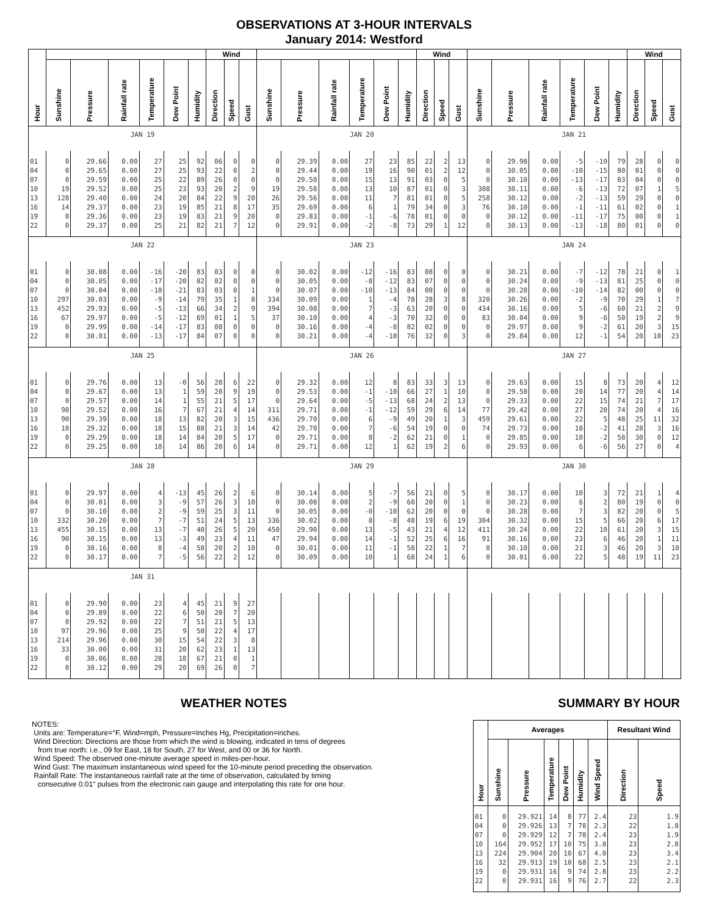OBSERVATIONS AT 3-HOUR INTERVALS
January 2014: Westford
| Hour | | | | | | | Wind | | | | | | | | | Wind | | | | | | | | | Wind | | |
| --- | --- | --- | --- | --- | --- | --- | --- | --- | --- | --- | --- | --- | --- | --- | --- | --- | --- | --- | --- | --- | --- | --- | --- | --- | --- | --- | --- |
| | Sunshine | Pressure | Rainfall rate | Temperature | Dew Point | Humidity | Direction | Speed | Gust | Sunshine | Pressure | Rainfall rate | Temperature | Dew Point | Humidity | Direction | Speed | Gust | Sunshine | Pressure | Rainfall rate | Temperature | Dew Point | Humidity | Direction | Speed | Gust |
| JAN 19 | | | | | | | | | | JAN 20 | | | | | | | | | JAN 21 | | | | | | | | |
| 01 | 0 | 29.66 | 0.00 | 27 | 25 | 92 | 06 | 0 | 0 | 0 | 29.39 | 0.00 | 27 | 23 | 85 | 22 | 2 | 13 | 0 | 29.98 | 0.00 | -5 | -10 | 79 | 28 | 0 | 0 |
| 04 | 0 | 29.65 | 0.00 | 27 | 25 | 93 | 22 | 0 | 2 | 0 | 29.44 | 0.00 | 19 | 16 | 90 | 01 | 2 | 12 | 0 | 30.05 | 0.00 | -10 | -15 | 80 | 01 | 0 | 0 |
| 07 | 0 | 29.59 | 0.00 | 25 | 22 | 89 | 26 | 0 | 0 | 0 | 29.50 | 0.00 | 15 | 13 | 91 | 03 | 0 | 5 | 0 | 30.10 | 0.00 | -13 | -17 | 83 | 04 | 0 | 0 |
| 10 | 19 | 29.52 | 0.00 | 25 | 23 | 93 | 20 | 2 | 9 | 19 | 29.58 | 0.00 | 13 | 10 | 87 | 01 | 0 | 3 | 308 | 30.11 | 0.00 | -6 | -13 | 72 | 07 | 1 | 5 |
| 13 | 128 | 29.40 | 0.00 | 24 | 20 | 84 | 22 | 9 | 20 | 26 | 29.56 | 0.00 | 11 | 7 | 81 | 01 | 0 | 5 | 258 | 30.12 | 0.00 | -2 | -13 | 59 | 29 | 0 | 0 |
| 16 | 14 | 29.37 | 0.00 | 23 | 19 | 85 | 21 | 8 | 17 | 35 | 29.69 | 0.00 | 6 | 1 | 79 | 34 | 0 | 3 | 76 | 30.10 | 0.00 | -1 | -11 | 61 | 02 | 0 | 1 |
| 19 | 0 | 29.36 | 0.00 | 23 | 19 | 83 | 21 | 9 | 20 | 0 | 29.83 | 0.00 | -1 | -6 | 78 | 01 | 0 | 0 | 0 | 30.12 | 0.00 | -11 | -17 | 75 | 00 | 0 | 1 |
| 22 | 0 | 29.37 | 0.00 | 25 | 21 | 82 | 21 | 7 | 12 | 0 | 29.91 | 0.00 | -2 | -8 | 73 | 29 | 1 | 12 | 0 | 30.13 | 0.00 | -13 | -18 | 80 | 01 | 0 | 0 |
| JAN 22 | | | | | | | | | | JAN 23 | | | | | | | | | JAN 24 | | | | | | | | |
| 01 | 0 | 30.08 | 0.00 | -16 | -20 | 83 | 03 | 0 | 0 | 0 | 30.02 | 0.00 | -12 | -16 | 83 | 08 | 0 | 0 | 0 | 30.21 | 0.00 | -7 | -12 | 78 | 21 | 0 | 1 |
| 04 | 0 | 30.05 | 0.00 | -17 | -20 | 82 | 02 | 0 | 0 | 0 | 30.05 | 0.00 | -8 | -12 | 83 | 07 | 0 | 0 | 0 | 30.24 | 0.00 | -9 | -13 | 81 | 25 | 0 | 0 |
| 07 | 0 | 30.04 | 0.00 | -18 | -21 | 83 | 03 | 0 | 1 | 0 | 30.07 | 0.00 | -10 | -13 | 84 | 08 | 0 | 0 | 0 | 30.28 | 0.00 | -10 | -14 | 82 | 00 | 0 | 0 |
| 10 | 297 | 30.03 | 0.00 | -9 | -14 | 79 | 35 | 1 | 8 | 334 | 30.09 | 0.00 | 1 | -4 | 78 | 28 | 3 | 8 | 320 | 30.26 | 0.00 | -2 | -9 | 70 | 29 | 1 | 7 |
| 13 | 452 | 29.93 | 0.00 | -5 | -13 | 66 | 34 | 2 | 9 | 394 | 30.08 | 0.00 | 7 | -3 | 63 | 20 | 0 | 0 | 434 | 30.16 | 0.00 | 5 | -6 | 60 | 21 | 2 | 9 |
| 16 | 67 | 29.97 | 0.00 | -5 | -12 | 69 | 01 | 1 | 5 | 37 | 30.10 | 0.00 | 4 | -3 | 70 | 32 | 0 | 0 | 83 | 30.04 | 0.00 | 9 | -6 | 50 | 19 | 2 | 9 |
| 19 | 0 | 29.99 | 0.00 | -14 | -17 | 83 | 08 | 0 | 0 | 0 | 30.16 | 0.00 | -4 | -8 | 82 | 02 | 0 | 0 | 0 | 29.97 | 0.00 | 9 | -2 | 61 | 20 | 3 | 15 |
| 22 | 0 | 30.01 | 0.00 | -13 | -17 | 84 | 07 | 0 | 0 | 0 | 30.21 | 0.00 | -4 | -10 | 76 | 32 | 0 | 3 | 0 | 29.84 | 0.00 | 12 | -1 | 54 | 20 | 10 | 23 |
| JAN 25 | | | | | | | | | | JAN 26 | | | | | | | | | JAN 27 | | | | | | | | |
| 01 | 0 | 29.76 | 0.00 | 13 | -0 | 56 | 20 | 6 | 22 | 0 | 29.32 | 0.00 | 12 | 8 | 83 | 33 | 3 | 13 | 0 | 29.63 | 0.00 | 15 | 8 | 73 | 20 | 4 | 12 |
| 04 | 0 | 29.67 | 0.00 | 13 | 1 | 59 | 20 | 9 | 19 | 0 | 29.53 | 0.00 | -1 | -10 | 66 | 27 | 1 | 10 | 0 | 29.50 | 0.00 | 20 | 14 | 77 | 20 | 4 | 14 |
| 07 | 0 | 29.57 | 0.00 | 14 | 1 | 55 | 21 | 5 | 17 | 0 | 29.64 | 0.00 | -5 | -13 | 68 | 24 | 2 | 13 | 0 | 29.33 | 0.00 | 22 | 15 | 74 | 21 | 7 | 17 |
| 10 | 98 | 29.52 | 0.00 | 16 | 7 | 67 | 21 | 4 | 14 | 311 | 29.71 | 0.00 | -1 | -12 | 59 | 29 | 6 | 14 | 77 | 29.42 | 0.00 | 27 | 20 | 74 | 20 | 4 | 16 |
| 13 | 90 | 29.39 | 0.00 | 18 | 13 | 82 | 20 | 3 | 15 | 436 | 29.70 | 0.00 | 6 | -9 | 49 | 20 | 1 | 3 | 459 | 29.61 | 0.00 | 22 | 5 | 48 | 25 | 11 | 32 |
| 16 | 18 | 29.32 | 0.00 | 18 | 15 | 88 | 21 | 3 | 14 | 42 | 29.70 | 0.00 | 7 | -6 | 54 | 19 | 0 | 0 | 74 | 29.73 | 0.00 | 18 | -2 | 41 | 28 | 3 | 16 |
| 19 | 0 | 29.29 | 0.00 | 18 | 14 | 84 | 20 | 5 | 17 | 0 | 29.71 | 0.00 | 8 | -2 | 62 | 21 | 0 | 1 | 0 | 29.85 | 0.00 | 10 | -2 | 58 | 30 | 0 | 12 |
| 22 | 0 | 29.25 | 0.00 | 18 | 14 | 86 | 20 | 6 | 14 | 0 | 29.71 | 0.00 | 12 | 1 | 62 | 19 | 2 | 6 | 0 | 29.93 | 0.00 | 6 | -6 | 56 | 27 | 0 | 4 |
| JAN 28 | | | | | | | | | | JAN 29 | | | | | | | | | JAN 30 | | | | | | | | |
| 01 | 0 | 29.97 | 0.00 | 4 | -13 | 45 | 26 | 2 | 6 | 0 | 30.14 | 0.00 | 5 | -7 | 56 | 21 | 0 | 5 | 0 | 30.17 | 0.00 | 10 | 3 | 72 | 21 | 1 | 4 |
| 04 | 0 | 30.01 | 0.00 | 3 | -9 | 57 | 26 | 3 | 10 | 0 | 30.08 | 0.00 | 2 | -9 | 60 | 20 | 0 | 1 | 0 | 30.23 | 0.00 | 6 | 2 | 80 | 19 | 0 | 0 |
| 07 | 0 | 30.10 | 0.00 | 2 | -9 | 59 | 25 | 3 | 11 | 0 | 30.05 | 0.00 | -0 | -10 | 62 | 20 | 0 | 0 | 0 | 30.28 | 0.00 | 7 | 3 | 82 | 20 | 0 | 5 |
| 10 | 332 | 30.20 | 0.00 | 7 | -7 | 51 | 24 | 5 | 13 | 336 | 30.02 | 0.00 | 8 | -8 | 48 | 19 | 6 | 19 | 304 | 30.32 | 0.00 | 15 | 5 | 66 | 20 | 6 | 17 |
| 13 | 455 | 30.15 | 0.00 | 13 | -7 | 40 | 26 | 5 | 20 | 450 | 29.90 | 0.00 | 13 | -5 | 43 | 21 | 4 | 12 | 411 | 30.24 | 0.00 | 22 | 10 | 61 | 20 | 3 | 15 |
| 16 | 90 | 30.15 | 0.00 | 13 | -3 | 49 | 23 | 4 | 11 | 47 | 29.94 | 0.00 | 14 | -1 | 52 | 25 | 6 | 16 | 91 | 30.16 | 0.00 | 23 | 6 | 46 | 20 | 1 | 11 |
| 19 | 0 | 30.16 | 0.00 | 8 | -4 | 58 | 20 | 2 | 10 | 0 | 30.01 | 0.00 | 11 | -1 | 58 | 22 | 1 | 7 | 0 | 30.10 | 0.00 | 21 | 3 | 46 | 20 | 3 | 10 |
| 22 | 0 | 30.17 | 0.00 | 7 | -5 | 56 | 22 | 2 | 12 | 0 | 30.09 | 0.00 | 10 | 1 | 68 | 24 | 1 | 6 | 0 | 30.01 | 0.00 | 22 | 5 | 48 | 19 | 11 | 23 |
| JAN 31 | | | | | | | | | | | | | | | | | | | | | | | | | | | |
| 01 | 0 | 29.90 | 0.00 | 23 | 4 | 45 | 21 | 9 | 27 | | | | | | | | | | | | | | | | | | |
| 04 | 0 | 29.89 | 0.00 | 22 | 6 | 50 | 20 | 7 | 20 | | | | | | | | | | | | | | | | | | |
| 07 | 0 | 29.92 | 0.00 | 22 | 7 | 51 | 21 | 5 | 13 | | | | | | | | | | | | | | | | | | |
| 10 | 97 | 29.96 | 0.00 | 25 | 9 | 50 | 22 | 4 | 17 | | | | | | | | | | | | | | | | | | |
| 13 | 214 | 29.96 | 0.00 | 30 | 15 | 54 | 22 | 3 | 8 | | | | | | | | | | | | | | | | | | |
| 16 | 33 | 30.00 | 0.00 | 31 | 20 | 62 | 23 | 1 | 13 | | | | | | | | | | | | | | | | | | |
| 19 | 0 | 30.06 | 0.00 | 28 | 18 | 67 | 21 | 0 | 1 | | | | | | | | | | | | | | | | | | |
| 22 | 0 | 30.12 | 0.00 | 29 | 20 | 69 | 26 | 0 | 7 | | | | | | | | | | | | | | | | | | |
WEATHER NOTES SUMMARY BY HOUR
NOTES:
Units are: Temperature=°F, Wind=mph, Pressure=Inches Hg, Precipitation=inches.
Wind Direction: Directions are those from which the wind is blowing, indicated in tens of degrees
from true north: i.e., 09 for East, 18 for South, 27 for West, and 00 or 36 for North.
Wind Speed: The observed one-minute average speed in miles-per-hour.
Wind Gust: The maximum instantaneous wind speed for the 10-minute period preceding the observation.
Rainfall Rate: The instantaneous rainfall rate at the time of observation, calculated by timing
consecutive 0.01" pulses from the electronic rain gauge and interpolating this rate for one hour.
| Hour | Averages | | | | | | Resultant Wind | |
| --- | --- | --- | --- | --- | --- | --- | --- | --- |
| | Sunshine | Pressure | Temperature | Dew Point | Humidity | Wind Speed | Direction | Speed |
| 01 | 0 | 29.921 | 14 | 8 | 77 | 2.4 | 23 | 1.9 |
| 04 | 0 | 29.926 | 13 | 7 | 78 | 2.3 | 22 | 1.8 |
| 07 | 0 | 29.929 | 12 | 7 | 78 | 2.4 | 23 | 1.9 |
| 10 | 164 | 29.952 | 17 | 10 | 75 | 3.8 | 23 | 2.8 |
| 13 | 224 | 29.904 | 20 | 10 | 67 | 4.0 | 23 | 3.4 |
| 16 | 32 | 29.913 | 19 | 10 | 68 | 2.5 | 23 | 2.1 |
| 19 | 0 | 29.931 | 16 | 9 | 74 | 2.8 | 23 | 2.2 |
| 22 | 0 | 29.931 | 16 | 9 | 76 | 2.7 | 22 | 2.3 |